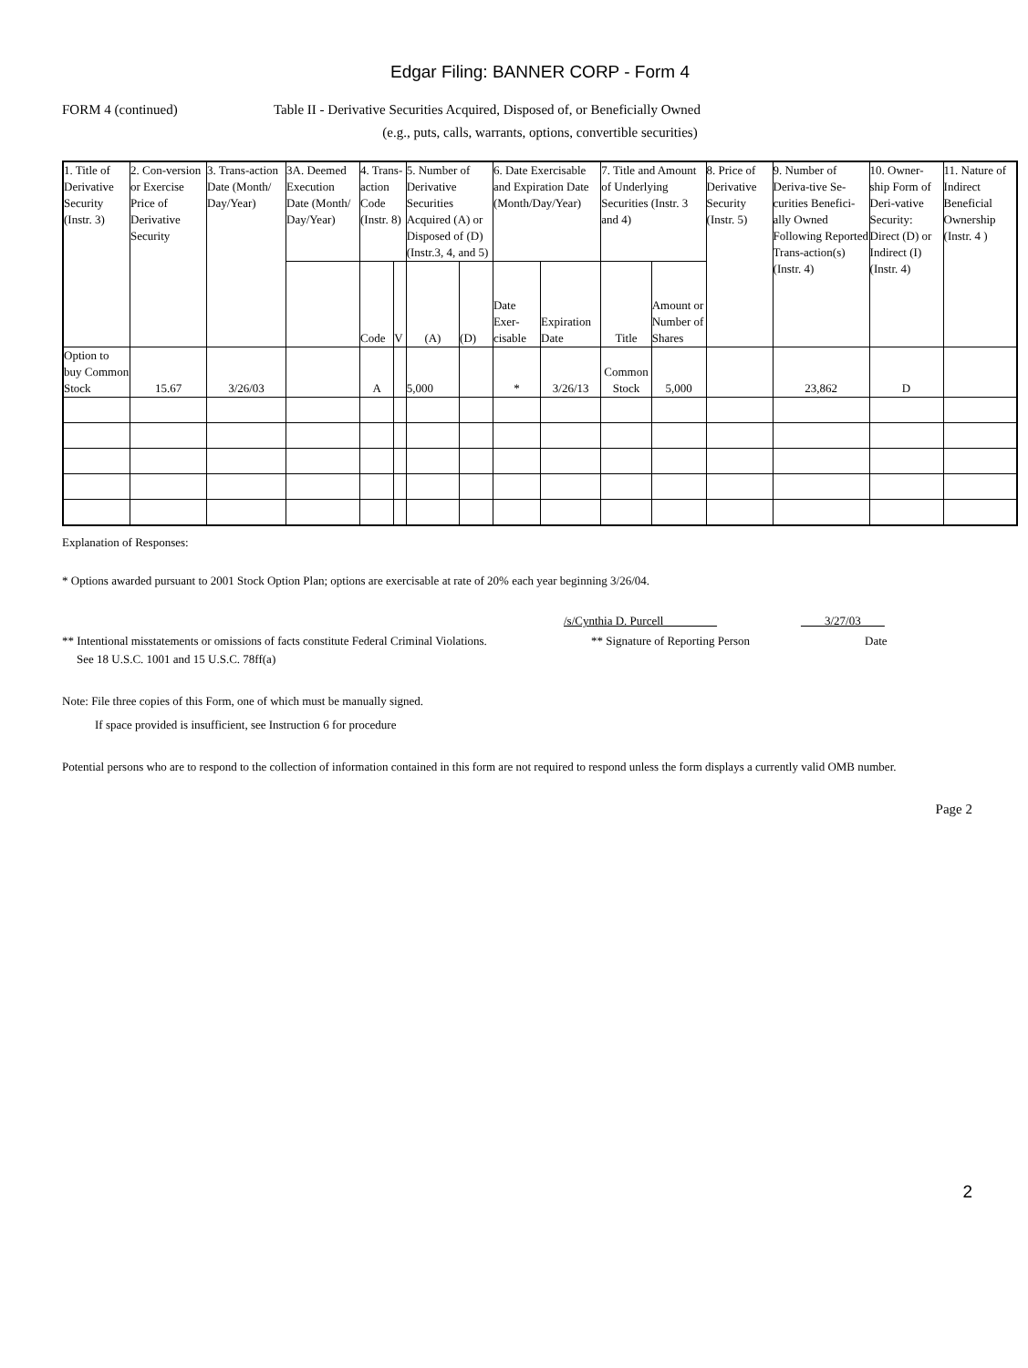Edgar Filing: BANNER CORP - Form 4
FORM 4 (continued) Table II - Derivative Securities Acquired, Disposed of, or Beneficially Owned
(e.g., puts, calls, warrants, options, convertible securities)
| 1. Title of Derivative Security (Instr. 3) | 2. Con-version or Exercise Price of Derivative Security | 3. Trans-action Date (Month/ Day/Year) | 3A. Deemed Execution Date (Month/ Day/Year) | 4. Trans-action Code (Instr. 8) | | 5. Number of Derivative Securities Acquired (A) or Disposed of (D) (Instr.3, 4, and 5) | | 6. Date Exercisable and Expiration Date (Month/Day/Year) | | 7. Title and Amount of Underlying Securities (Instr. 3 and 4) | | 8. Price of Derivative Security (Instr. 5) | 9. Number of Deriva-tive Se-curities Benefici- ally Owned Following Reported Trans-action(s) (Instr. 4) | 10. Owner-ship Form of Deri-vative Security: Direct (D) or Indirect (I) (Instr. 4) | 11. Nature of Indirect Beneficial Ownership (Instr. 4 ) |
| | | | | Code | V | (A) | (D) | Date Exer-cisable | Expiration Date | Title | Amount or Number of Shares | | | | |
| Option to buy Common Stock | 15.67 | 3/26/03 | | A | | 5,000 | | * | 3/26/13 | Common Stock | 5,000 | | 23,862 | D | |
Explanation of Responses:
* Options awarded pursuant to 2001 Stock Option Plan; options are exercisable at rate of 20% each year beginning 3/26/04.
/s/Cynthia D. Purcell_________ ____3/27/03____
** Intentional misstatements or omissions of facts constitute Federal Criminal Violations. ** Signature of Reporting Person Date
See 18 U.S.C. 1001 and 15 U.S.C. 78ff(a)
Note: File three copies of this Form, one of which must be manually signed.
If space provided is insufficient, see Instruction 6 for procedure
Potential persons who are to respond to the collection of information contained in this form are not required to respond unless the form displays a currently valid OMB number.
Page 2
2